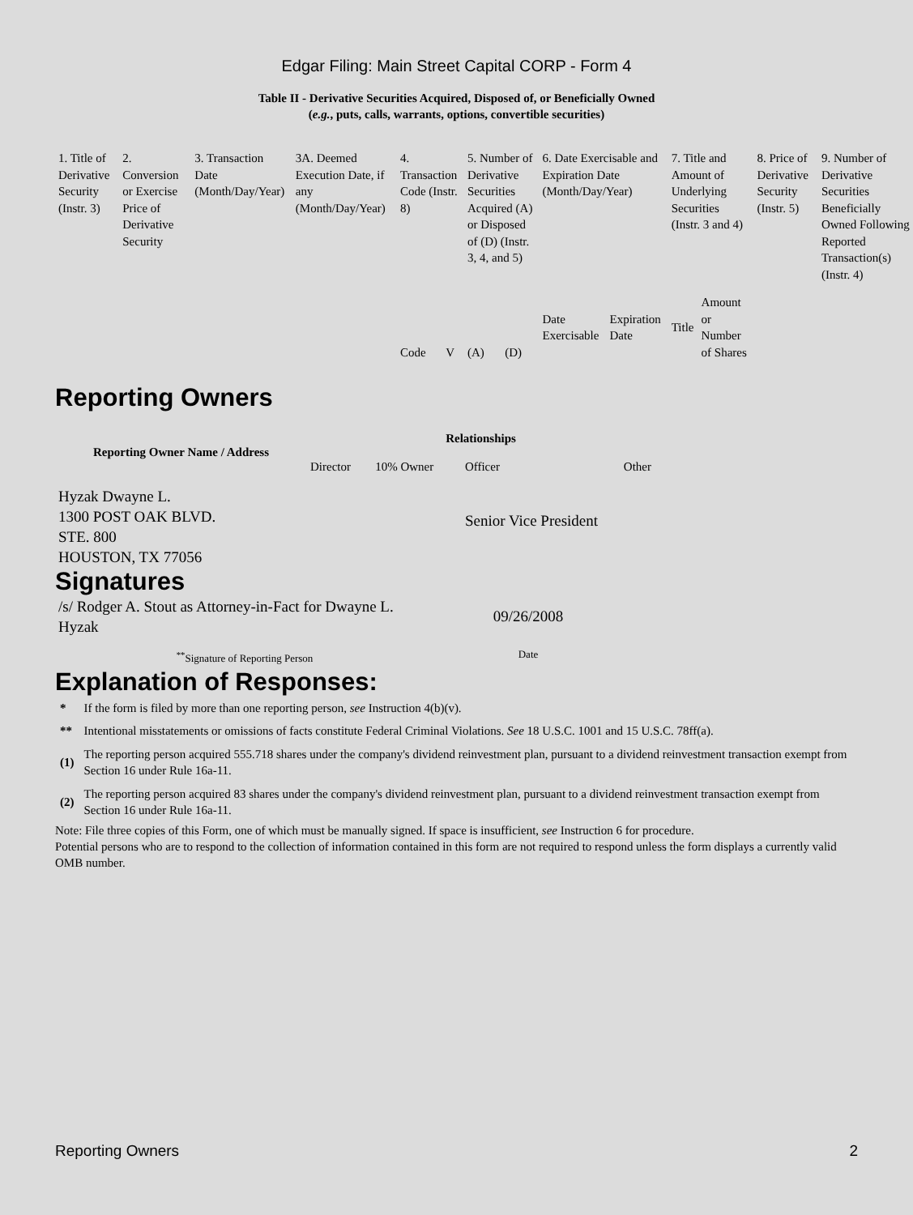Edgar Filing: Main Street Capital CORP - Form 4
Table II - Derivative Securities Acquired, Disposed of, or Beneficially Owned
(e.g., puts, calls, warrants, options, convertible securities)
| 1. Title of Derivative Security (Instr. 3) | 2. Conversion or Exercise Price of Derivative Security | 3. Transaction Date (Month/Day/Year) | 3A. Deemed Execution Date, if any (Month/Day/Year) | 4. Transaction Code (Instr. 8) | | 5. Number of Derivative Securities Acquired (A) or Disposed of (D) (Instr. 3, 4, and 5) | | 6. Date Exercisable and Expiration Date (Month/Day/Year) | | 7. Title and Amount of Underlying Securities (Instr. 3 and 4) | | 8. Price of Derivative Security (Instr. 5) | 9. Number of Derivative Securities Beneficially Owned Following Reported Transaction(s) (Instr. 4) |
| | | | | Code | V | (A) | (D) | Date Exercisable | Expiration Date | Title | Amount or Number of Shares | | |
Reporting Owners
| Reporting Owner Name / Address | Relationships | | | |
| --- | --- | --- | --- | --- |
| | Director | 10% Owner | Officer | Other |
| Hyzak Dwayne L. 1300 POST OAK BLVD. STE. 800 HOUSTON, TX 77056 | | | Senior Vice President | |
Signatures
| /s/ Rodger A. Stout as Attorney-in-Fact for Dwayne L. Hyzak | 09/26/2008 |
| <sup>**</sup> Signature of Reporting Person | Date |
Explanation of Responses:
| * | If the form is filed by more than one reporting person, see Instruction 4(b)(v). |
| ** | Intentional misstatements or omissions of facts constitute Federal Criminal Violations. See 18 U.S.C. 1001 and 15 U.S.C. 78ff(a). |
| (1) | The reporting person acquired 555.718 shares under the company's dividend reinvestment plan, pursuant to a dividend reinvestment transaction exempt from Section 16 under Rule 16a-11. |
| (2) | The reporting person acquired 83 shares under the company's dividend reinvestment plan, pursuant to a dividend reinvestment transaction exempt from Section 16 under Rule 16a-11. |
Note: File three copies of this Form, one of which must be manually signed. If space is insufficient, see Instruction 6 for procedure.
Potential persons who are to respond to the collection of information contained in this form are not required to respond unless the form displays a currently valid OMB number.
Reporting Owners 2